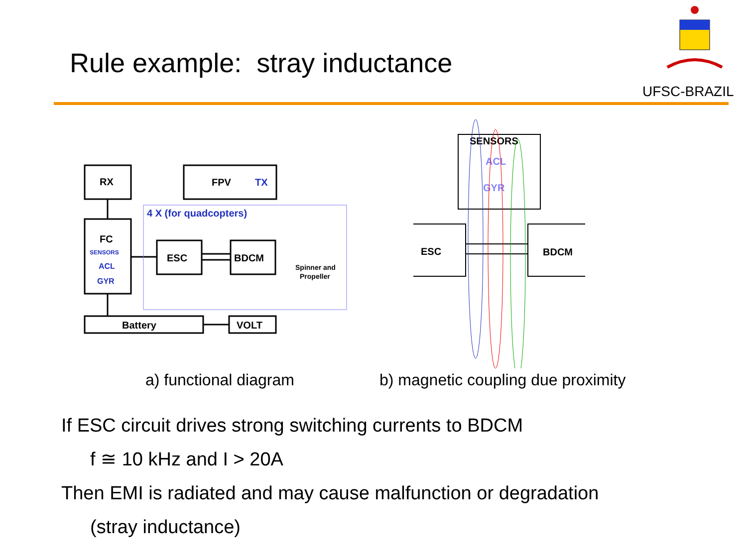Rule example: stray inductance
UFSC-BRAZIL
RX
FPV
TX
FC
ESC
BDCM
Battery
VOLT
4 X (for quadcopters)
SENSORS
ACL
GYR
Spinner and
Propeller
SENSORS
ACL
GYR
ESC
BDCM
a) functional diagram
b) magnetic coupling due proximity
If ESC circuit drives strong switching currents to BDCM
f ≅ 10 kHz and I > 20A
Then EMI is radiated and may cause malfunction or degradation
(stray inductance)